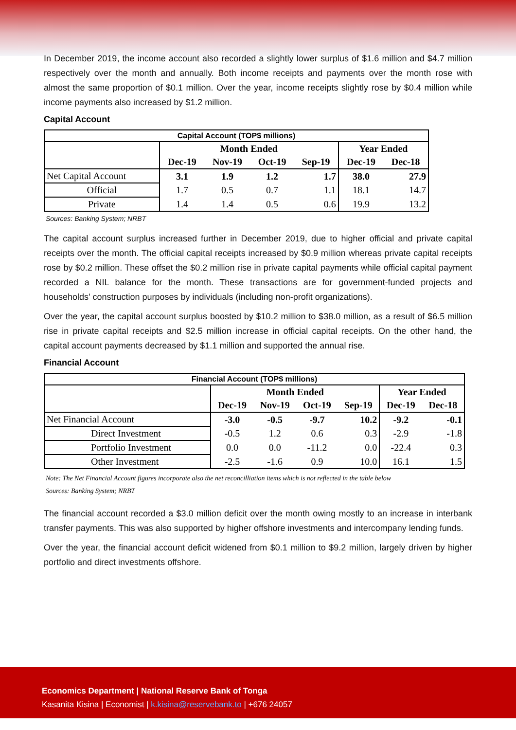In December 2019, the income account also recorded a slightly lower surplus of $1.6 million and $4.7 million respectively over the month and annually. Both income receipts and payments over the month rose with almost the same proportion of $0.1 million. Over the year, income receipts slightly rose by $0.4 million while income payments also increased by $1.2 million.
Capital Account
| Capital Account (TOP$ millions) | | | | | | |
| | Month Ended | | | | Year Ended | |
| | Dec-19 | Nov-19 | Oct-19 | Sep-19 | Dec-19 | Dec-18 |
| Net Capital Account | 3.1 | 1.9 | 1.2 | 1.7 | 38.0 | 27.9 |
| Official | 1.7 | 0.5 | 0.7 | 1.1 | 18.1 | 14.7 |
| Private | 1.4 | 1.4 | 0.5 | 0.6 | 19.9 | 13.2 |
Sources: Banking System; NRBT
The capital account surplus increased further in December 2019, due to higher official and private capital receipts over the month. The official capital receipts increased by $0.9 million whereas private capital receipts rose by $0.2 million. These offset the $0.2 million rise in private capital payments while official capital payment recorded a NIL balance for the month. These transactions are for government-funded projects and households’ construction purposes by individuals (including non-profit organizations).
Over the year, the capital account surplus boosted by $10.2 million to $38.0 million, as a result of $6.5 million rise in private capital receipts and $2.5 million increase in official capital receipts. On the other hand, the capital account payments decreased by $1.1 million and supported the annual rise.
Financial Account
| Financial Account (TOP$ millions) | | | | | | |
| | Month Ended | | | | Year Ended | |
| | Dec-19 | Nov-19 | Oct-19 | Sep-19 | Dec-19 | Dec-18 |
| Net Financial Account | -3.0 | -0.5 | -9.7 | 10.2 | -9.2 | -0.1 |
| Direct Investment | -0.5 | 1.2 | 0.6 | 0.3 | -2.9 | -1.8 |
| Portfolio Investment | 0.0 | 0.0 | -11.2 | 0.0 | -22.4 | 0.3 |
| Other Investment | -2.5 | -1.6 | 0.9 | 10.0 | 16.1 | 1.5 |
Note: The Net Financial Account figures incorporate also the net reconcilliation items which is not reflected in the table below
Sources: Banking System; NRBT
The financial account recorded a $3.0 million deficit over the month owing mostly to an increase in interbank transfer payments. This was also supported by higher offshore investments and intercompany lending funds.
Over the year, the financial account deficit widened from $0.1 million to $9.2 million, largely driven by higher portfolio and direct investments offshore.
Economics Department | National Reserve Bank of Tonga
Kasanita Kisina | Economist | k.kisina@reservebank.to | +676 24057